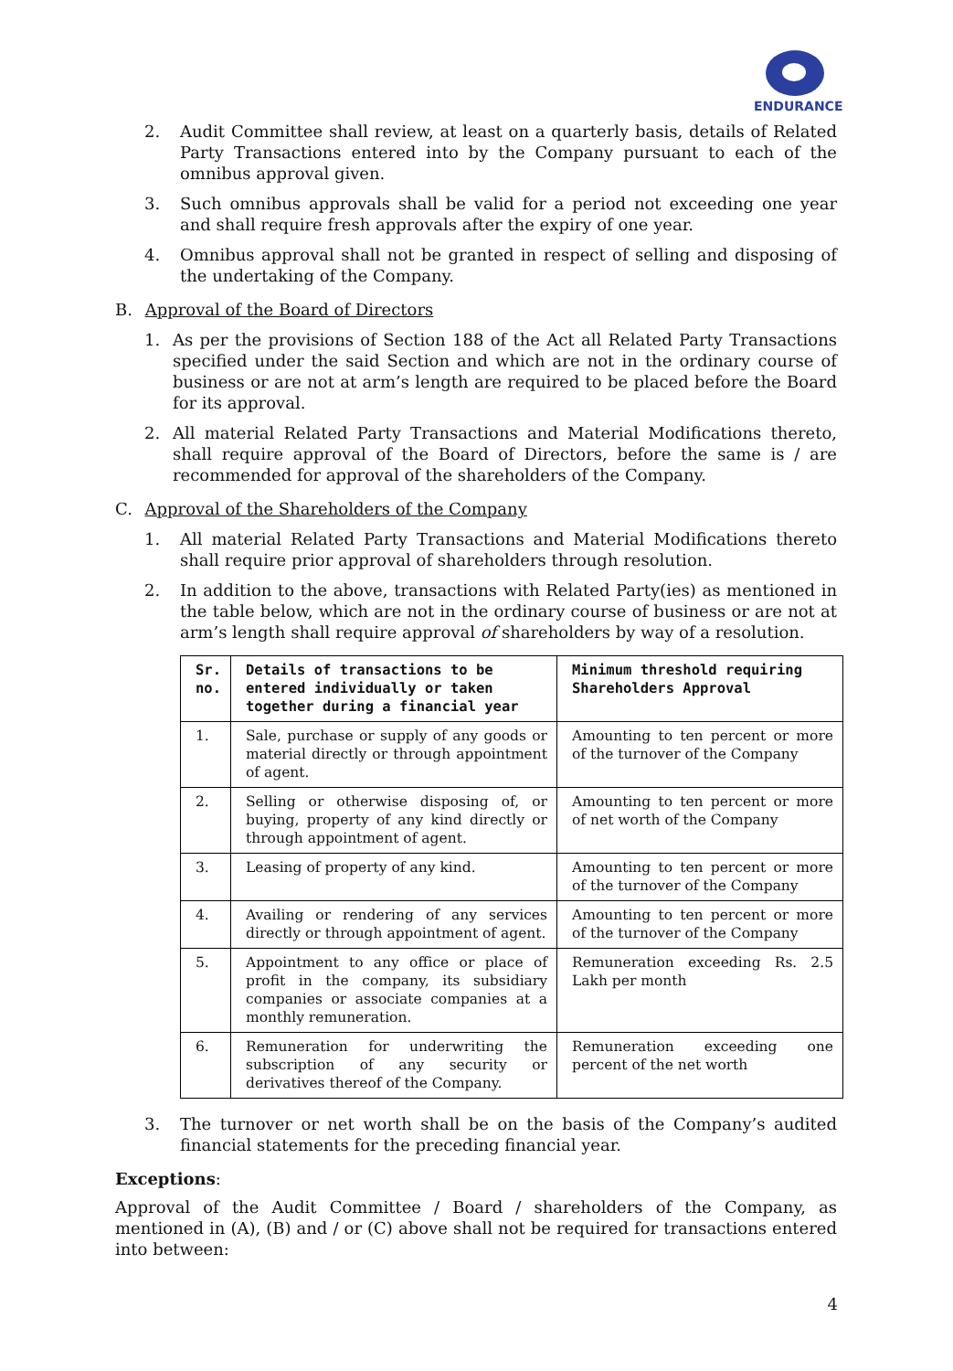ENDURANCE
2. Audit Committee shall review, at least on a quarterly basis, details of Related Party Transactions entered into by the Company pursuant to each of the omnibus approval given.
3. Such omnibus approvals shall be valid for a period not exceeding one year and shall require fresh approvals after the expiry of one year.
4. Omnibus approval shall not be granted in respect of selling and disposing of the undertaking of the Company.
B. Approval of the Board of Directors
1. As per the provisions of Section 188 of the Act all Related Party Transactions specified under the said Section and which are not in the ordinary course of business or are not at arm’s length are required to be placed before the Board for its approval.
2. All material Related Party Transactions and Material Modifications thereto, shall require approval of the Board of Directors, before the same is / are recommended for approval of the shareholders of the Company.
C. Approval of the Shareholders of the Company
1. All material Related Party Transactions and Material Modifications thereto shall require prior approval of shareholders through resolution.
2. In addition to the above, transactions with Related Party(ies) as mentioned in the table below, which are not in the ordinary course of business or are not at arm’s length shall require approval of shareholders by way of a resolution.
| Sr. no. | Details of transactions to be entered individually or taken together during a financial year | Minimum threshold requiring Shareholders Approval |
| --- | --- | --- |
| 1. | Sale, purchase or supply of any goods or material directly or through appointment of agent. | Amounting to ten percent or more of the turnover of the Company |
| 2. | Selling or otherwise disposing of, or buying, property of any kind directly or through appointment of agent. | Amounting to ten percent or more of net worth of the Company |
| 3. | Leasing of property of any kind. | Amounting to ten percent or more of the turnover of the Company |
| 4. | Availing or rendering of any services directly or through appointment of agent. | Amounting to ten percent or more of the turnover of the Company |
| 5. | Appointment to any office or place of profit in the company, its subsidiary companies or associate companies at a monthly remuneration. | Remuneration exceeding Rs. 2.5 Lakh per month |
| 6. | Remuneration for underwriting the subscription of any security or derivatives thereof of the Company. | Remuneration exceeding one percent of the net worth |
3. The turnover or net worth shall be on the basis of the Company’s audited financial statements for the preceding financial year.
Exceptions:
Approval of the Audit Committee / Board / shareholders of the Company, as mentioned in (A), (B) and / or (C) above shall not be required for transactions entered into between:
4